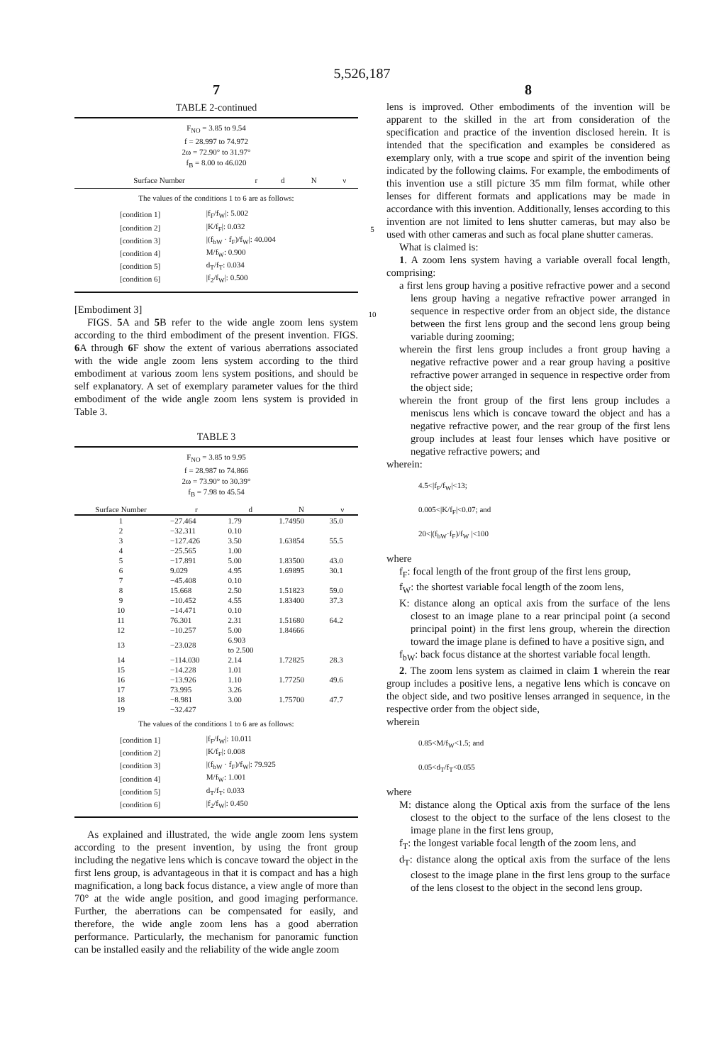5,526,187
7
TABLE 2-continued
F<sub>NO</sub> = 3.85 to 9.54
f = 28.997 to 74.972
2ω = 72.90° to 31.97°
f<sub>B</sub> = 8.00 to 46.020
| Surface Number | r | d | N | ν |
| --- | --- | --- | --- | --- |
The values of the conditions 1 to 6 are as follows:
| [condition 1] | /f<sub>F</sub>/f<sub>W</sub>/: 5.002 |
| [condition 2] | /K/f<sub>F</sub>/: 0.032 |
| [condition 3] | /(f<sub>bW</sub> · f<sub>F</sub>)/f<sub>W</sub>/: 40.004 |
| [condition 4] | M/f<sub>W</sub>: 0.900 |
| [condition 5] | d<sub>T</sub>/f<sub>T</sub>: 0.034 |
| [condition 6] | /f<sub>2</sub>/f<sub>W</sub>/: 0.500 |
[Embodiment 3]
FIGS. 5 A and 5 B refer to the wide angle zoom lens system according to the third embodiment of the present invention. FIGS. 6 A through 6 F show the extent of various aberrations associated with the wide angle zoom lens system according to the third embodiment at various zoom lens system positions, and should be self explanatory. A set of exemplary parameter values for the third embodiment of the wide angle zoom lens system is provided in Table 3.
TABLE 3
F<sub>NO</sub> = 3.85 to 9.95
f = 28.987 to 74.866
2ω = 73.90° to 30.39°
f<sub>B</sub> = 7.98 to 45.54
| Surface Number | r | d | N | ν |
| --- | --- | --- | --- | --- |
| 1 | −27.464 | 1.79 | 1.74950 | 35.0 |
| 2 | −32.311 | 0.10 | | |
| 3 | −127.426 | 3.50 | 1.63854 | 55.5 |
| 4 | −25.565 | 1.00 | | |
| 5 | −17.891 | 5.00 | 1.83500 | 43.0 |
| 6 | 9.029 | 4.95 | 1.69895 | 30.1 |
| 7 | −45.408 | 0.10 | | |
| 8 | 15.668 | 2.50 | 1.51823 | 59.0 |
| 9 | −10.452 | 4.55 | 1.83400 | 37.3 |
| 10 | −14.471 | 0.10 | | |
| 11 | 76.301 | 2.31 | 1.51680 | 64.2 |
| 12 | −10.257 | 5.00 | 1.84666 | |
| 13 | −23.028 | 6.903 to 2.500 | | |
| 14 | −114.030 | 2.14 | 1.72825 | 28.3 |
| 15 | −14.228 | 1.01 | | |
| 16 | −13.926 | 1.10 | 1.77250 | 49.6 |
| 17 | 73.995 | 3.26 | | |
| 18 | −8.981 | 3.00 | 1.75700 | 47.7 |
| 19 | −32.427 | | | |
The values of the conditions 1 to 6 are as follows:
| [condition 1] | /f<sub>F</sub>/f<sub>W</sub>/: 10.011 |
| [condition 2] | /K/f<sub>F</sub>/: 0.008 |
| [condition 3] | /(f<sub>bW</sub> · f<sub>F</sub>)/f<sub>W</sub>/: 79.925 |
| [condition 4] | M/f<sub>W</sub>: 1.001 |
| [condition 5] | d<sub>T</sub>/f<sub>T</sub>: 0.033 |
| [condition 6] | /f<sub>2</sub>/f<sub>W</sub>/: 0.450 |
As explained and illustrated, the wide angle zoom lens system according to the present invention, by using the front group including the negative lens which is concave toward the object in the first lens group, is advantageous in that it is compact and has a high magnification, a long back focus distance, a view angle of more than 70° at the wide angle position, and good imaging performance. Further, the aberrations can be compensated for easily, and therefore, the wide angle zoom lens has a good aberration performance. Particularly, the mechanism for panoramic function can be installed easily and the reliability of the wide angle zoom
5
10
8
lens is improved. Other embodiments of the invention will be apparent to the skilled in the art from consideration of the specification and practice of the invention disclosed herein. It is intended that the specification and examples be considered as exemplary only, with a true scope and spirit of the invention being indicated by the following claims. For example, the embodiments of this invention use a still picture 35 mm film format, while other lenses for different formats and applications may be made in accordance with this invention. Additionally, lenses according to this invention are not limited to lens shutter cameras, but may also be used with other cameras and such as focal plane shutter cameras.
What is claimed is:
1. A zoom lens system having a variable overall focal length, comprising:
a first lens group having a positive refractive power and a second lens group having a negative refractive power arranged in sequence in respective order from an object side, the distance between the first lens group and the second lens group being variable during zooming;
wherein the first lens group includes a front group having a negative refractive power and a rear group having a positive refractive power arranged in sequence in respective order from the object side;
wherein the front group of the first lens group includes a meniscus lens which is concave toward the object and has a negative refractive power, and the rear group of the first lens group includes at least four lenses which have positive or negative refractive powers; and
wherein:
4.5<|f<sub>F</sub>/f<sub>W</sub>|<13;
0.005<|K/f<sub>F</sub>|<0.07; and
20<|(f<sub>bW</sub>·f<sub>F</sub>)/f<sub>W</sub> |<100
where
f<sub>F</sub>: focal length of the front group of the first lens group,
f<sub>W</sub>: the shortest variable focal length of the zoom lens,
K: distance along an optical axis from the surface of the lens closest to an image plane to a rear principal point (a second principal point) in the first lens group, wherein the direction toward the image plane is defined to have a positive sign, and
f<sub>bW</sub>: back focus distance at the shortest variable focal length.
2. The zoom lens system as claimed in claim 1 wherein the rear group includes a positive lens, a negative lens which is concave on the object side, and two positive lenses arranged in sequence, in the respective order from the object side,
wherein
0.85<M/f<sub>W</sub><1.5; and
0.05<d<sub>T</sub>/f<sub>T</sub><0.055
where
M: distance along the Optical axis from the surface of the lens closest to the object to the surface of the lens closest to the image plane in the first lens group,
f<sub>T</sub>: the longest variable focal length of the zoom lens, and
d<sub>T</sub>: distance along the optical axis from the surface of the lens closest to the image plane in the first lens group to the surface of the lens closest to the object in the second lens group.